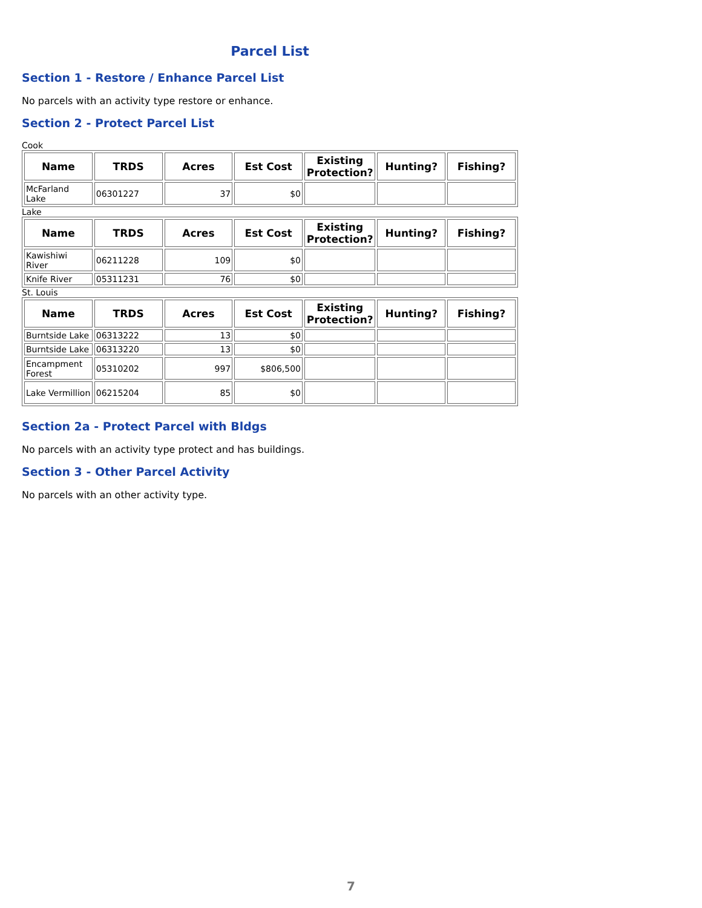Parcel List
Section 1 - Restore / Enhance Parcel List
No parcels with an activity type restore or enhance.
Section 2 - Protect Parcel List
Cook
| Name | TRDS | Acres | Est Cost | Existing Protection? | Hunting? | Fishing? |
| --- | --- | --- | --- | --- | --- | --- |
| McFarland Lake | 06301227 | 37 | $0 | | | |
Lake
| Name | TRDS | Acres | Est Cost | Existing Protection? | Hunting? | Fishing? |
| --- | --- | --- | --- | --- | --- | --- |
| Kawishiwi River | 06211228 | 109 | $0 | | | |
| Knife River | 05311231 | 76 | $0 | | | |
St. Louis
| Name | TRDS | Acres | Est Cost | Existing Protection? | Hunting? | Fishing? |
| --- | --- | --- | --- | --- | --- | --- |
| Burntside Lake | 06313222 | 13 | $0 | | | |
| Burntside Lake | 06313220 | 13 | $0 | | | |
| Encampment Forest | 05310202 | 997 | $806,500 | | | |
| Lake Vermillion | 06215204 | 85 | $0 | | | |
Section 2a - Protect Parcel with Bldgs
No parcels with an activity type protect and has buildings.
Section 3 - Other Parcel Activity
No parcels with an other activity type.
7